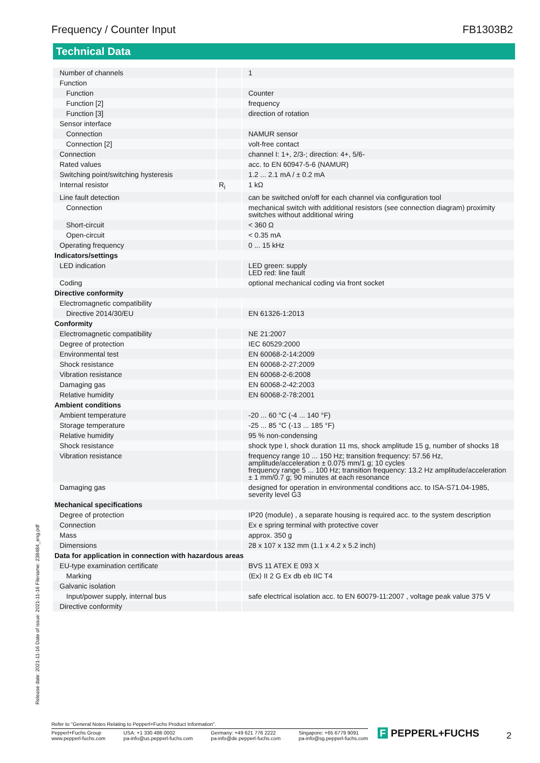Frequency / Counter Input FB1303B2
Technical Data
| Number of channels | | 1 |
| Function | | |
| Function | | Counter |
| Function [2] | | frequency |
| Function [3] | | direction of rotation |
| Sensor interface | | |
| Connection | | NAMUR sensor |
| Connection [2] | | volt-free contact |
| Connection | | channel I: 1+, 2/3-; direction: 4+, 5/6- |
| Rated values | | acc. to EN 60947-5-6 (NAMUR) |
| Switching point/switching hysteresis | | 1.2 ... 2.1 mA / ± 0.2 mA |
| Internal resistor | R<sub>i</sub> | 1 kΩ |
| Line fault detection | | can be switched on/off for each channel via configuration tool |
| Connection | | mechanical switch with additional resistors (see connection diagram) proximity switches without additional wiring |
| Short-circuit | | < 360 Ω |
| Open-circuit | | < 0.35 mA |
| Operating frequency | | 0 ... 15 kHz |
| Indicators/settings | | |
| LED indication | | LED green: supply LED red: line fault |
| Coding | | optional mechanical coding via front socket |
| Directive conformity | | |
| Electromagnetic compatibility | | |
| Directive 2014/30/EU | | EN 61326-1:2013 |
| Conformity | | |
| Electromagnetic compatibility | | NE 21:2007 |
| Degree of protection | | IEC 60529:2000 |
| Environmental test | | EN 60068-2-14:2009 |
| Shock resistance | | EN 60068-2-27:2009 |
| Vibration resistance | | EN 60068-2-6:2008 |
| Damaging gas | | EN 60068-2-42:2003 |
| Relative humidity | | EN 60068-2-78:2001 |
| Ambient conditions | | |
| Ambient temperature | | -20 ... 60 °C (-4 ... 140 °F) |
| Storage temperature | | -25 ... 85 °C (-13 ... 185 °F) |
| Relative humidity | | 95 % non-condensing |
| Shock resistance | | shock type I, shock duration 11 ms, shock amplitude 15 g, number of shocks 18 |
| Vibration resistance | | frequency range 10 ... 150 Hz; transition frequency: 57.56 Hz, amplitude/acceleration ± 0.075 mm/1 g; 10 cycles frequency range 5 ... 100 Hz; transition frequency: 13.2 Hz amplitude/acceleration ± 1 mm/0.7 g; 90 minutes at each resonance |
| Damaging gas | | designed for operation in environmental conditions acc. to ISA-S71.04-1985, severity level G3 |
| Mechanical specifications | | |
| Degree of protection | | IP20 (module) , a separate housing is required acc. to the system description |
| Connection | | Ex e spring terminal with protective cover |
| Mass | | approx. 350 g |
| Dimensions | | 28 x 107 x 132 mm (1.1 x 4.2 x 5.2 inch) |
| Data for application in connection with hazardous areas | | |
| EU-type examination certificate | | BVS 11 ATEX E 093 X |
| Marking | | ⟨Ex⟩ II 2 G Ex db eb IIC T4 |
| Galvanic isolation | | |
| Input/power supply, internal bus | | safe electrical isolation acc. to EN 60079-11:2007 , voltage peak value 375 V |
| Directive conformity | | |
Release date: 2021-11-16 Date of issue: 2021-11-16 Filename: 238484_eng.pdf
Refer to "General Notes Relating to Pepperl+Fuchs Product Information".
Pepperl+Fuchs Group
www.pepperl-fuchs.com USA: +1 330 486 0002
pa-info@us.pepperl-fuchs.com Germany: +49 621 776 2222
pa-info@de.pepperl-fuchs.com Singapore: +65 6779 9091
pa-info@sg.pepperl-fuchs.com
F PEPPERL+FUCHS 2